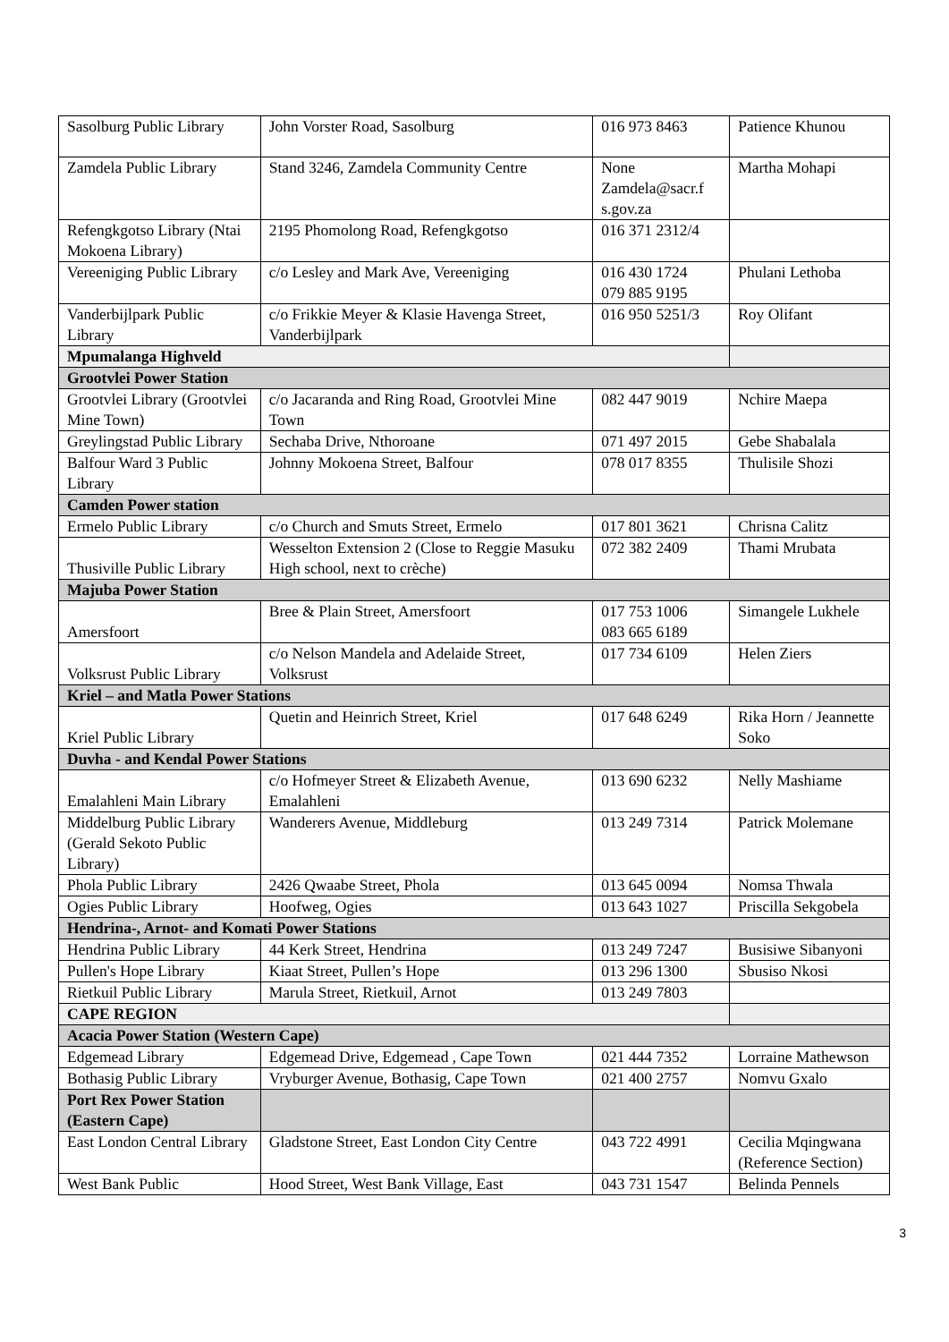| Sasolburg Public Library | John Vorster Road, Sasolburg | 016 973 8463 | Patience Khunou |
| Zamdela Public Library | Stand 3246, Zamdela Community Centre | None Zamdela@sacr.f s.gov.za | Martha Mohapi |
| Refengkgotso Library (Ntai Mokoena Library) | 2195 Phomolong Road, Refengkgotso | 016 371 2312/4 | |
| Vereeniging Public Library | c/o Lesley and Mark Ave, Vereeniging | 016 430 1724 079 885 9195 | Phulani Lethoba |
| Vanderbijlpark Public Library | c/o Frikkie Meyer & Klasie Havenga Street, Vanderbijlpark | 016 950 5251/3 | Roy Olifant |
| Mpumalanga Highveld | | | |
| Grootvlei Power Station | | | |
| Grootvlei Library (Grootvlei Mine Town) | c/o Jacaranda and Ring Road, Grootvlei Mine Town | 082 447 9019 | Nchire Maepa |
| Greylingstad Public Library | Sechaba Drive, Nthoroane | 071 497 2015 | Gebe Shabalala |
| Balfour Ward 3 Public Library | Johnny Mokoena Street, Balfour | 078 017 8355 | Thulisile Shozi |
| Camden Power station | | | |
| Ermelo Public Library | c/o Church and Smuts Street, Ermelo | 017 801 3621 | Chrisna Calitz |
| Thusiville Public Library | Wesselton Extension 2 (Close to Reggie Masuku High school, next to crèche) | 072 382 2409 | Thami Mrubata |
| Majuba Power Station | | | |
| Amersfoort | Bree & Plain Street, Amersfoort | 017 753 1006 083 665 6189 | Simangele Lukhele |
| Volksrust Public Library | c/o Nelson Mandela and Adelaide Street, Volksrust | 017 734 6109 | Helen Ziers |
| Kriel – and Matla Power Stations | | | |
| Kriel Public Library | Quetin and Heinrich Street, Kriel | 017 648 6249 | Rika Horn / Jeannette Soko |
| Duvha - and Kendal Power Stations | | | |
| Emalahleni Main Library | c/o Hofmeyer Street & Elizabeth Avenue, Emalahleni | 013 690 6232 | Nelly Mashiame |
| Middelburg Public Library (Gerald Sekoto Public Library) | Wanderers Avenue, Middleburg | 013 249 7314 | Patrick Molemane |
| Phola Public Library | 2426 Qwaabe Street, Phola | 013 645 0094 | Nomsa Thwala |
| Ogies Public Library | Hoofweg, Ogies | 013 643 1027 | Priscilla Sekgobela |
| Hendrina-, Arnot- and Komati Power Stations | | | |
| Hendrina Public Library | 44 Kerk Street, Hendrina | 013 249 7247 | Busisiwe Sibanyoni |
| Pullen's Hope Library | Kiaat Street, Pullen’s Hope | 013 296 1300 | Sbusiso Nkosi |
| Rietkuil Public Library | Marula Street, Rietkuil, Arnot | 013 249 7803 | |
| CAPE REGION | | | |
| Acacia Power Station (Western Cape) | | | |
| Edgemead Library | Edgemead Drive, Edgemead , Cape Town | 021 444 7352 | Lorraine Mathewson |
| Bothasig Public Library | Vryburger Avenue, Bothasig, Cape Town | 021 400 2757 | Nomvu Gxalo |
| Port Rex Power Station (Eastern Cape) | | | |
| East London Central Library | Gladstone Street, East London City Centre | 043 722 4991 | Cecilia Mqingwana (Reference Section) |
| West Bank Public | Hood Street, West Bank Village, East | 043 731 1547 | Belinda Pennels |
3